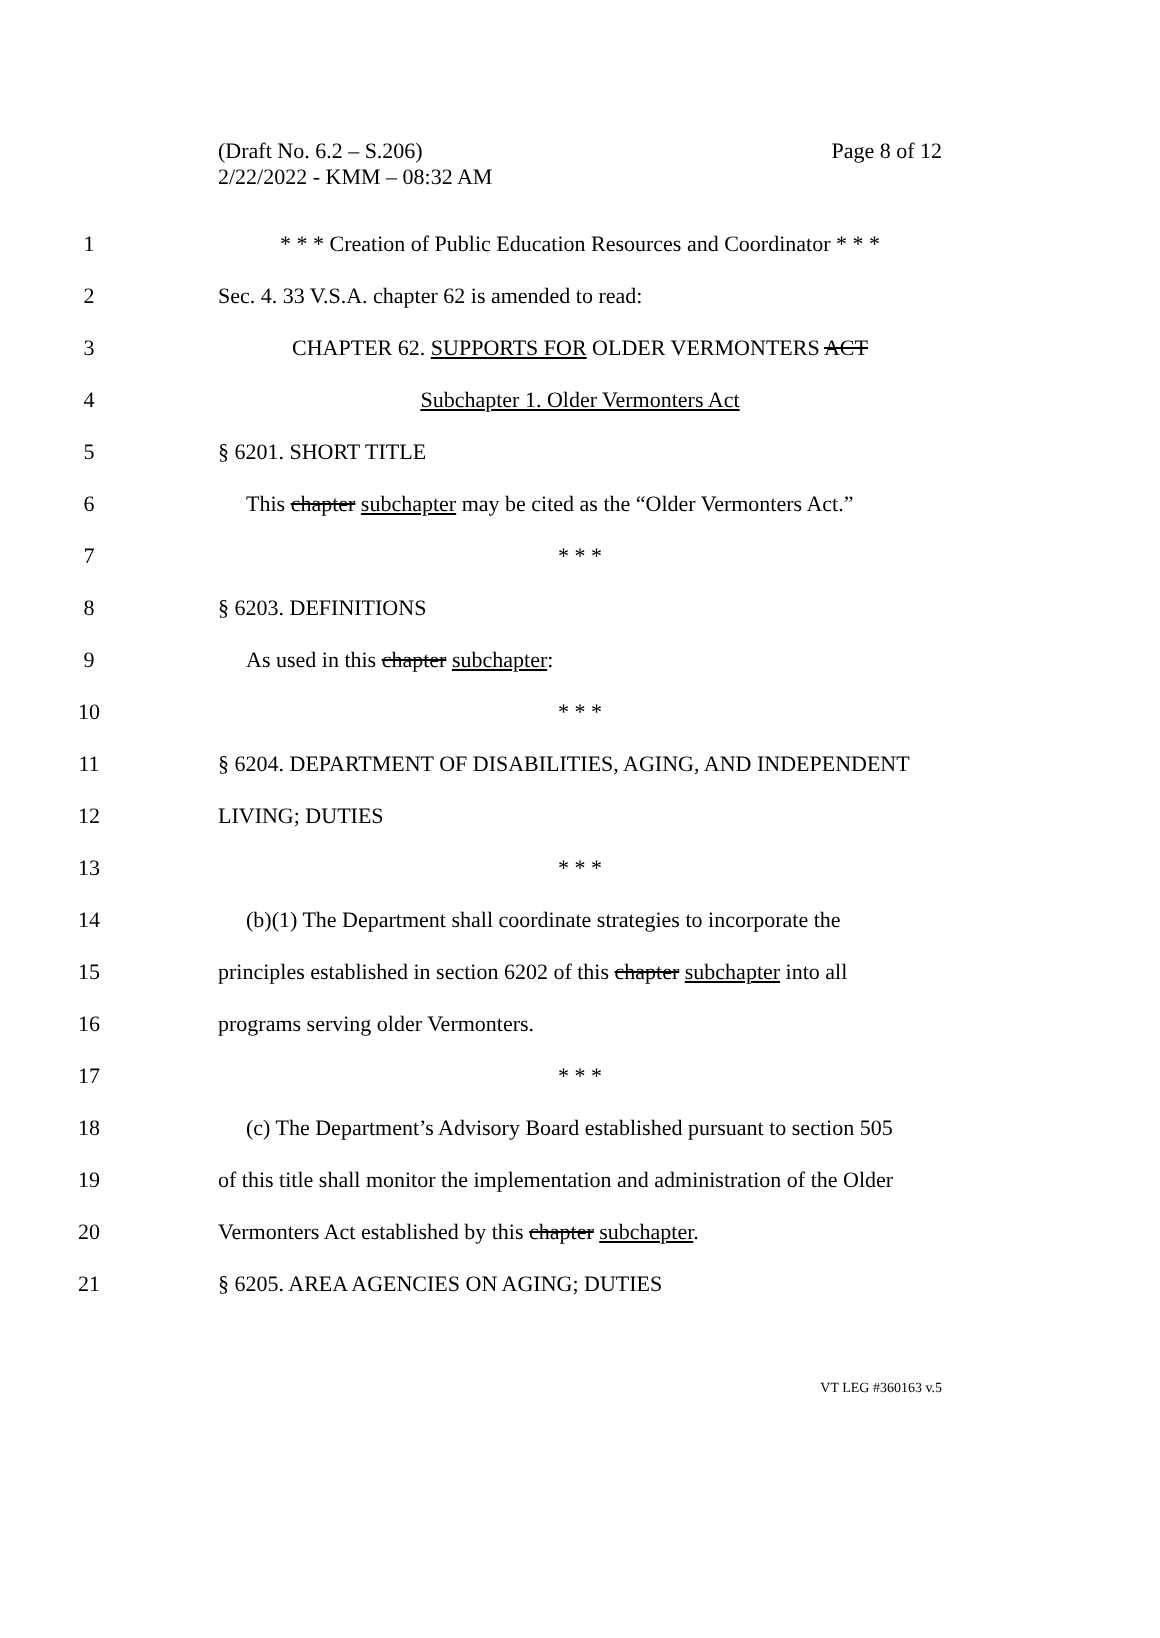Page 8 of 12 (Draft No. 6.2 – S.206)
2/22/2022 - KMM – 08:32 AM
1
* * * Creation of Public Education Resources and Coordinator * * *
2 Sec. 4. 33 V.S.A. chapter 62 is amended to read:
3 CHAPTER 62. SUPPORTS FOR OLDER VERMONTERS ACT
4 Subchapter 1. Older Vermonters Act
5 § 6201. SHORT TITLE
6
This chapter subchapter may be cited as the “Older Vermonters Act.”
7 * * *
8 § 6203. DEFINITIONS
9 As used in this chapter subchapter:
10 * * *
11
§ 6204. DEPARTMENT OF DISABILITIES, AGING, AND INDEPENDENT
12 LIVING; DUTIES
13 * * *
14
(b)(1) The Department shall coordinate strategies to incorporate the
15
principles established in section 6202 of this chapter subchapter into all
16 programs serving older Vermonters.
17 * * *
18
(c) The Department’s Advisory Board established pursuant to section 505
19
of this title shall monitor the implementation and administration of the Older
20 Vermonters Act established by this chapter subchapter.
21 § 6205. AREA AGENCIES ON AGING; DUTIES
VT LEG #360163 v.5